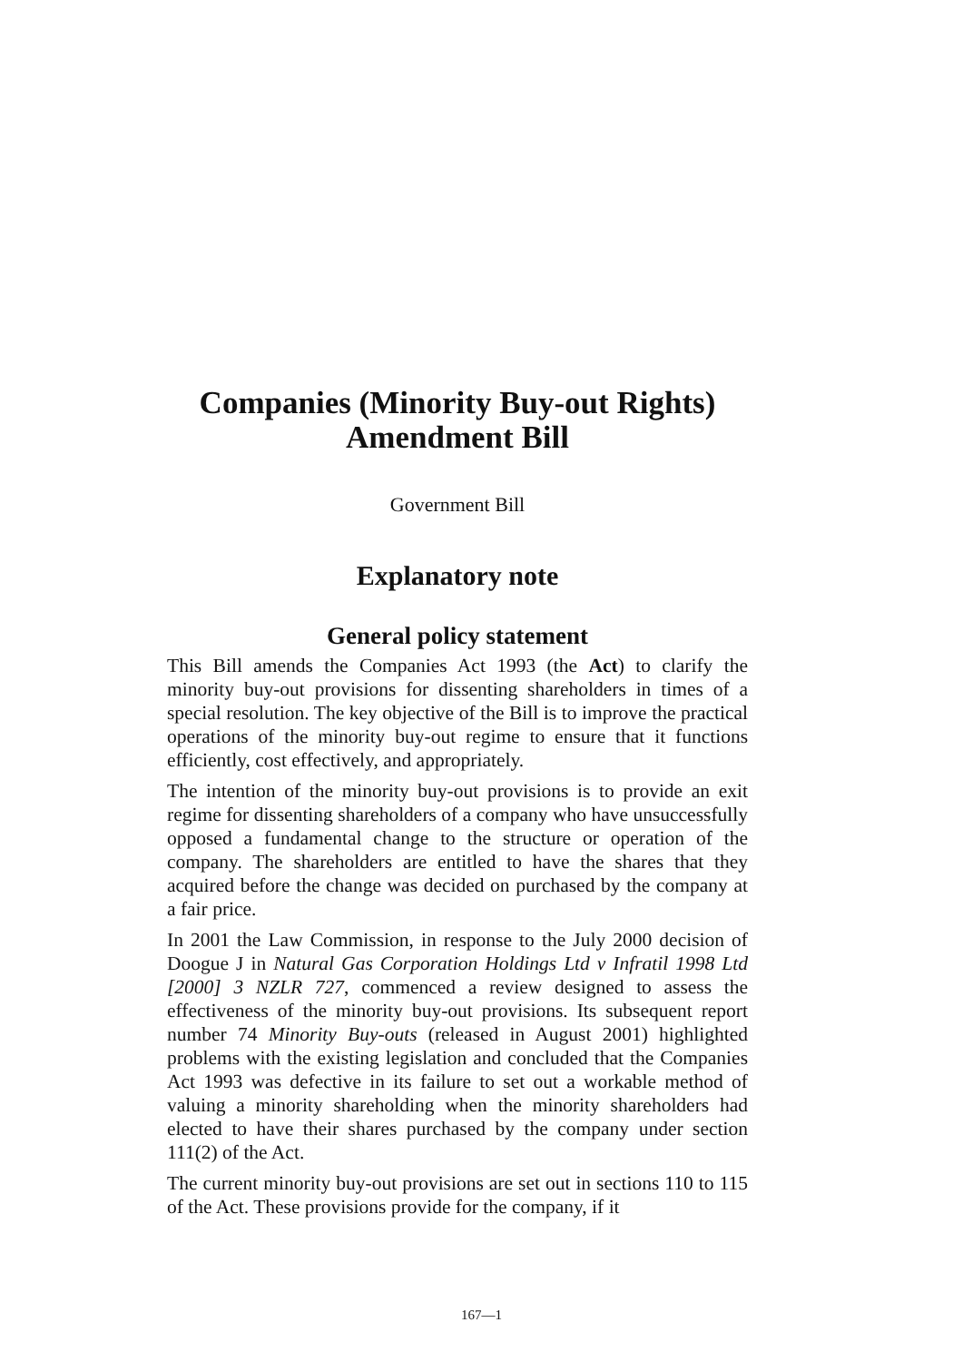Companies (Minority Buy-out Rights)
Amendment Bill
Government Bill
Explanatory note
General policy statement
This Bill amends the Companies Act 1993 (the Act) to clarify the minority buy-out provisions for dissenting shareholders in times of a special resolution. The key objective of the Bill is to improve the practical operations of the minority buy-out regime to ensure that it functions efficiently, cost effectively, and appropriately.
The intention of the minority buy-out provisions is to provide an exit regime for dissenting shareholders of a company who have unsuccessfully opposed a fundamental change to the structure or operation of the company. The shareholders are entitled to have the shares that they acquired before the change was decided on purchased by the company at a fair price.
In 2001 the Law Commission, in response to the July 2000 decision of Doogue J in Natural Gas Corporation Holdings Ltd v Infratil 1998 Ltd [2000] 3 NZLR 727, commenced a review designed to assess the effectiveness of the minority buy-out provisions. Its subsequent report number 74 Minority Buy-outs (released in August 2001) highlighted problems with the existing legislation and concluded that the Companies Act 1993 was defective in its failure to set out a workable method of valuing a minority shareholding when the minority shareholders had elected to have their shares purchased by the company under section 111(2) of the Act.
The current minority buy-out provisions are set out in sections 110 to 115 of the Act. These provisions provide for the company, if it
167—1